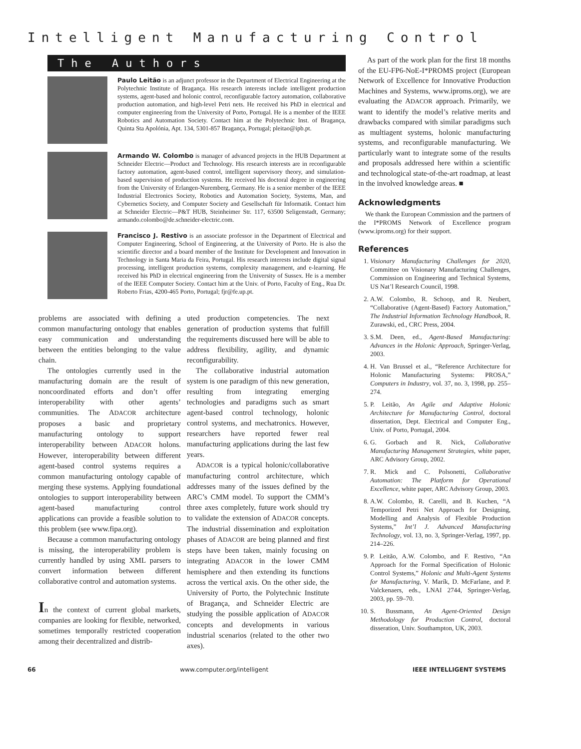Intelligent Manufacturing Control
The Authors
Paulo Leitão is an adjunct professor in the Department of Electrical Engineering at the Polytechnic Institute of Bragança. His research interests include intelligent production systems, agent-based and holonic control, reconfigurable factory automation, collaborative production automation, and high-level Petri nets. He received his PhD in electrical and computer engineering from the University of Porto, Portugal. He is a member of the IEEE Robotics and Automation Society. Contact him at the Polytechnic Inst. of Bragança, Quinta Sta Apolónia, Apt. 134, 5301-857 Bragança, Portugal; pleitao@ipb.pt.
Armando W. Colombo is manager of advanced projects in the HUB Department at Schneider Electric—Product and Technology. His research interests are in reconfigurable factory automation, agent-based control, intelligent supervisory theory, and simulation-based supervision of production systems. He received his doctoral degree in engineering from the University of Erlangen-Nuremberg, Germany. He is a senior member of the IEEE Industrial Electronics Society, Robotics and Automation Society, Systems, Man, and Cybernetics Society, and Computer Society and Gesellschaft für Informatik. Contact him at Schneider Electric—P&T HUB, Steinheimer Str. 117, 63500 Seligenstadt, Germany; armando.colombo@de.schneider-electric.com.
Francisco J. Restivo is an associate professor in the Department of Electrical and Computer Engineering, School of Engineering, at the University of Porto. He is also the scientific director and a board member of the Institute for Development and Innovation in Technology in Santa Maria da Feira, Portugal. His research interests include digital signal processing, intelligent production systems, complexity management, and e-learning. He received his PhD in electrical engineering from the University of Sussex. He is a member of the IEEE Computer Society. Contact him at the Univ. of Porto, Faculty of Eng., Rua Dr. Roberto Frias, 4200-465 Porto, Portugal; fjr@fe.up.pt.
problems are associated with defining a common manufacturing ontology that enables easy communication and understanding between the entities belonging to the value chain.
The ontologies currently used in the manufacturing domain are the result of noncoordinated efforts and don’t offer interoperability with other agents’ communities. The ADACOR architecture proposes a basic and proprietary manufacturing ontology to support interoperability between ADACOR holons. However, interoperability between different agent-based control systems requires a common manufacturing ontology capable of merging these systems. Applying foundational ontologies to support interoperability between agent-based manufacturing control applications can provide a feasible solution to this problem (see www.fipa.org).
Because a common manufacturing ontology is missing, the interoperability problem is currently handled by using XML parsers to convert information between different collaborative control and automation systems.
In the context of current global markets, companies are looking for flexible, networked, sometimes temporally restricted cooperation among their decentralized and distrib-
uted production competencies. The next generation of production systems that fulfill the requirements discussed here will be able to address flexibility, agility, and dynamic reconfigurability.
The collaborative industrial automation system is one paradigm of this new generation, resulting from integrating emerging technologies and paradigms such as smart agent-based control technology, holonic control systems, and mechatronics. However, researchers have reported fewer real manufacturing applications during the last few years.
ADACOR is a typical holonic/collaborative manufacturing control architecture, which addresses many of the issues defined by the ARC’s CMM model. To support the CMM’s three axes completely, future work should try to validate the extension of ADACOR concepts. The industrial dissemination and exploitation phases of ADACOR are being planned and first steps have been taken, mainly focusing on integrating ADACOR in the lower CMM hemisphere and then extending its functions across the vertical axis. On the other side, the University of Porto, the Polytechnic Institute of Bragança, and Schneider Electric are studying the possible application of ADACOR concepts and developments in various industrial scenarios (related to the other two axes).
As part of the work plan for the first 18 months of the EU-FP6-NoE-I*PROMS project (European Network of Excellence for Innovative Production Machines and Systems, www.iproms.org), we are evaluating the ADACOR approach. Primarily, we want to identify the model’s relative merits and drawbacks compared with similar paradigms such as multiagent systems, holonic manufacturing systems, and reconfigurable manufacturing. We particularly want to integrate some of the results and proposals addressed here within a scientific and technological state-of-the-art roadmap, at least in the involved knowledge areas. ■
Acknowledgments
We thank the European Commission and the partners of the I*PROMS Network of Excellence program (www.iproms.org) for their support.
References
1. Visionary Manufacturing Challenges for 2020, Committee on Visionary Manufacturing Challenges, Commission on Engineering and Technical Systems, US Nat’l Research Council, 1998.
2. A.W. Colombo, R. Schoop, and R. Neubert, “Collaborative (Agent-Based) Factory Automation,” The Industrial Information Technology Handbook, R. Zurawski, ed., CRC Press, 2004.
3. S.M. Deen, ed., Agent-Based Manufacturing: Advances in the Holonic Approach, Springer-Verlag, 2003.
4. H. Van Brussel et al., “Reference Architecture for Holonic Manufacturing Systems: PROSA,” Computers in Industry, vol. 37, no. 3, 1998, pp. 255–274.
5. P. Leitão, An Agile and Adaptive Holonic Architecture for Manufacturing Control, doctoral dissertation, Dept. Electrical and Computer Eng., Univ. of Porto, Portugal, 2004.
6. G. Gorbach and R. Nick, Collaborative Manufacturing Management Strategies, white paper, ARC Advisory Group, 2002.
7. R. Mick and C. Polsonetti, Collaborative Automation: The Platform for Operational Excellence, white paper, ARC Advisory Group, 2003.
8. A.W. Colombo, R. Carelli, and B. Kuchen, “A Temporized Petri Net Approach for Designing, Modelling and Analysis of Flexible Production Systems,” Int’l J. Advanced Manufacturing Technology, vol. 13, no. 3, Springer-Verlag, 1997, pp. 214–226.
9. P. Leitão, A.W. Colombo, and F. Restivo, “An Approach for the Formal Specification of Holonic Control Systems,” Holonic and Multi-Agent Systems for Manufacturing, V. Marík, D. McFarlane, and P. Valckenaers, eds., LNAI 2744, Springer-Verlag, 2003, pp. 59–70.
10. S. Bussmann, An Agent-Oriented Design Methodology for Production Control, doctoral disseration, Univ. Southampton, UK, 2003.
66 www.computer.org/intelligent IEEE INTELLIGENT SYSTEMS